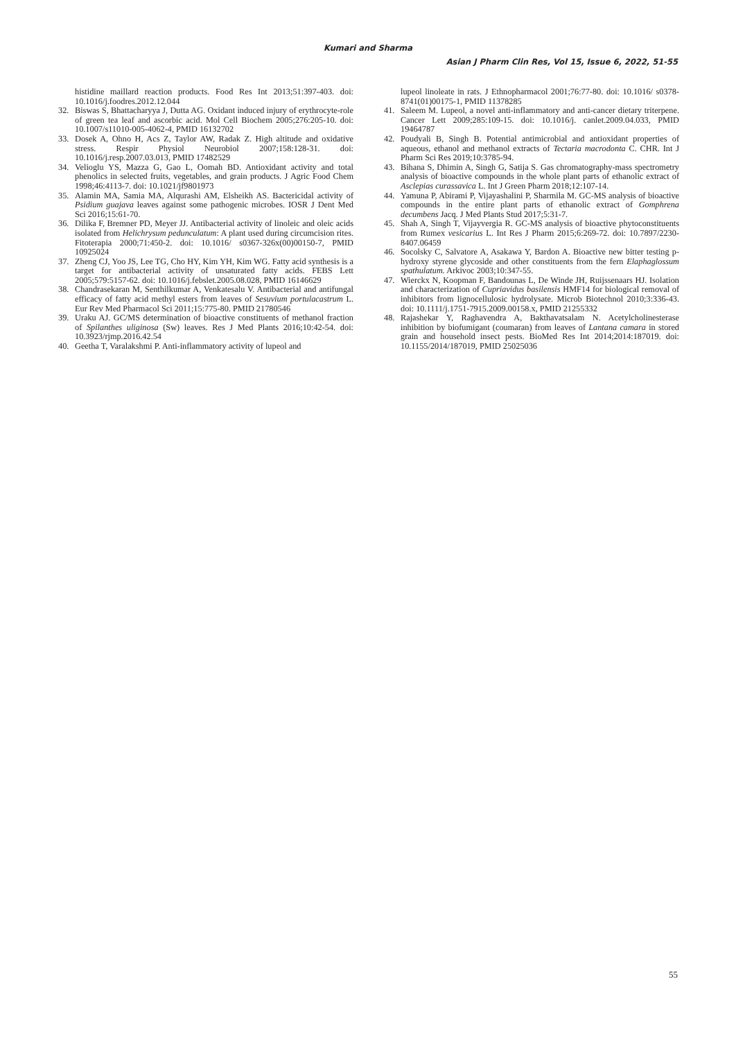Kumari and Sharma
Asian J Pharm Clin Res, Vol 15, Issue 6, 2022, 51-55
histidine maillard reaction products. Food Res Int 2013;51:397-403. doi: 10.1016/j.foodres.2012.12.044
32. Biswas S, Bhattacharyya J, Dutta AG. Oxidant induced injury of erythrocyte-role of green tea leaf and ascorbic acid. Mol Cell Biochem 2005;276:205-10. doi: 10.1007/s11010-005-4062-4, PMID 16132702
33. Dosek A, Ohno H, Acs Z, Taylor AW, Radak Z. High altitude and oxidative stress. Respir Physiol Neurobiol 2007;158:128-31. doi: 10.1016/j.resp.2007.03.013, PMID 17482529
34. Velioglu YS, Mazza G, Gao L, Oomah BD. Antioxidant activity and total phenolics in selected fruits, vegetables, and grain products. J Agric Food Chem 1998;46:4113-7. doi: 10.1021/jf9801973
35. Alamin MA, Samia MA, Alqurashi AM, Elsheikh AS. Bactericidal activity of Psidium guajava leaves against some pathogenic microbes. IOSR J Dent Med Sci 2016;15:61-70.
36. Dilika F, Bremner PD, Meyer JJ. Antibacterial activity of linoleic and oleic acids isolated from Helichrysum pedunculatum: A plant used during circumcision rites. Fitoterapia 2000;71:450-2. doi: 10.1016/ s0367-326x(00)00150-7, PMID 10925024
37. Zheng CJ, Yoo JS, Lee TG, Cho HY, Kim YH, Kim WG. Fatty acid synthesis is a target for antibacterial activity of unsaturated fatty acids. FEBS Lett 2005;579:5157-62. doi: 10.1016/j.febslet.2005.08.028, PMID 16146629
38. Chandrasekaran M, Senthilkumar A, Venkatesalu V. Antibacterial and antifungal efficacy of fatty acid methyl esters from leaves of Sesuvium portulacastrum L. Eur Rev Med Pharmacol Sci 2011;15:775-80. PMID 21780546
39. Uraku AJ. GC/MS determination of bioactive constituents of methanol fraction of Spilanthes uliginosa (Sw) leaves. Res J Med Plants 2016;10:42-54. doi: 10.3923/rjmp.2016.42.54
40. Geetha T, Varalakshmi P. Anti-inflammatory activity of lupeol and
lupeol linoleate in rats. J Ethnopharmacol 2001;76:77-80. doi: 10.1016/ s0378-8741(01)00175-1, PMID 11378285
41. Saleem M. Lupeol, a novel anti-inflammatory and anti-cancer dietary triterpene. Cancer Lett 2009;285:109-15. doi: 10.1016/j. canlet.2009.04.033, PMID 19464787
42. Poudyali B, Singh B. Potential antimicrobial and antioxidant properties of aqueous, ethanol and methanol extracts of Tectaria macrodonta C. CHR. Int J Pharm Sci Res 2019;10:3785-94.
43. Bihana S, Dhimin A, Singh G, Satija S. Gas chromatography-mass spectrometry analysis of bioactive compounds in the whole plant parts of ethanolic extract of Asclepias curassavica L. Int J Green Pharm 2018;12:107-14.
44. Yamuna P, Abirami P, Vijayashalini P, Sharmila M. GC-MS analysis of bioactive compounds in the entire plant parts of ethanolic extract of Gomphrena decumbens Jacq. J Med Plants Stud 2017;5:31-7.
45. Shah A, Singh T, Vijayvergia R. GC-MS analysis of bioactive phytoconstituents from Rumex vesicarius L. Int Res J Pharm 2015;6:269-72. doi: 10.7897/2230-8407.06459
46. Socolsky C, Salvatore A, Asakawa Y, Bardon A. Bioactive new bitter testing p-hydroxy styrene glycoside and other constituents from the fern Elaphaglossum spathulatum. Arkivoc 2003;10:347-55.
47. Wierckx N, Koopman F, Bandounas L, De Winde JH, Ruijssenaars HJ. Isolation and characterization of Cupriavidus basilensis HMF14 for biological removal of inhibitors from lignocellulosic hydrolysate. Microb Biotechnol 2010;3:336-43. doi: 10.1111/j.1751-7915.2009.00158.x, PMID 21255332
48. Rajashekar Y, Raghavendra A, Bakthavatsalam N. Acetylcholinesterase inhibition by biofumigant (coumaran) from leaves of Lantana camara in stored grain and household insect pests. BioMed Res Int 2014;2014:187019. doi: 10.1155/2014/187019, PMID 25025036
55